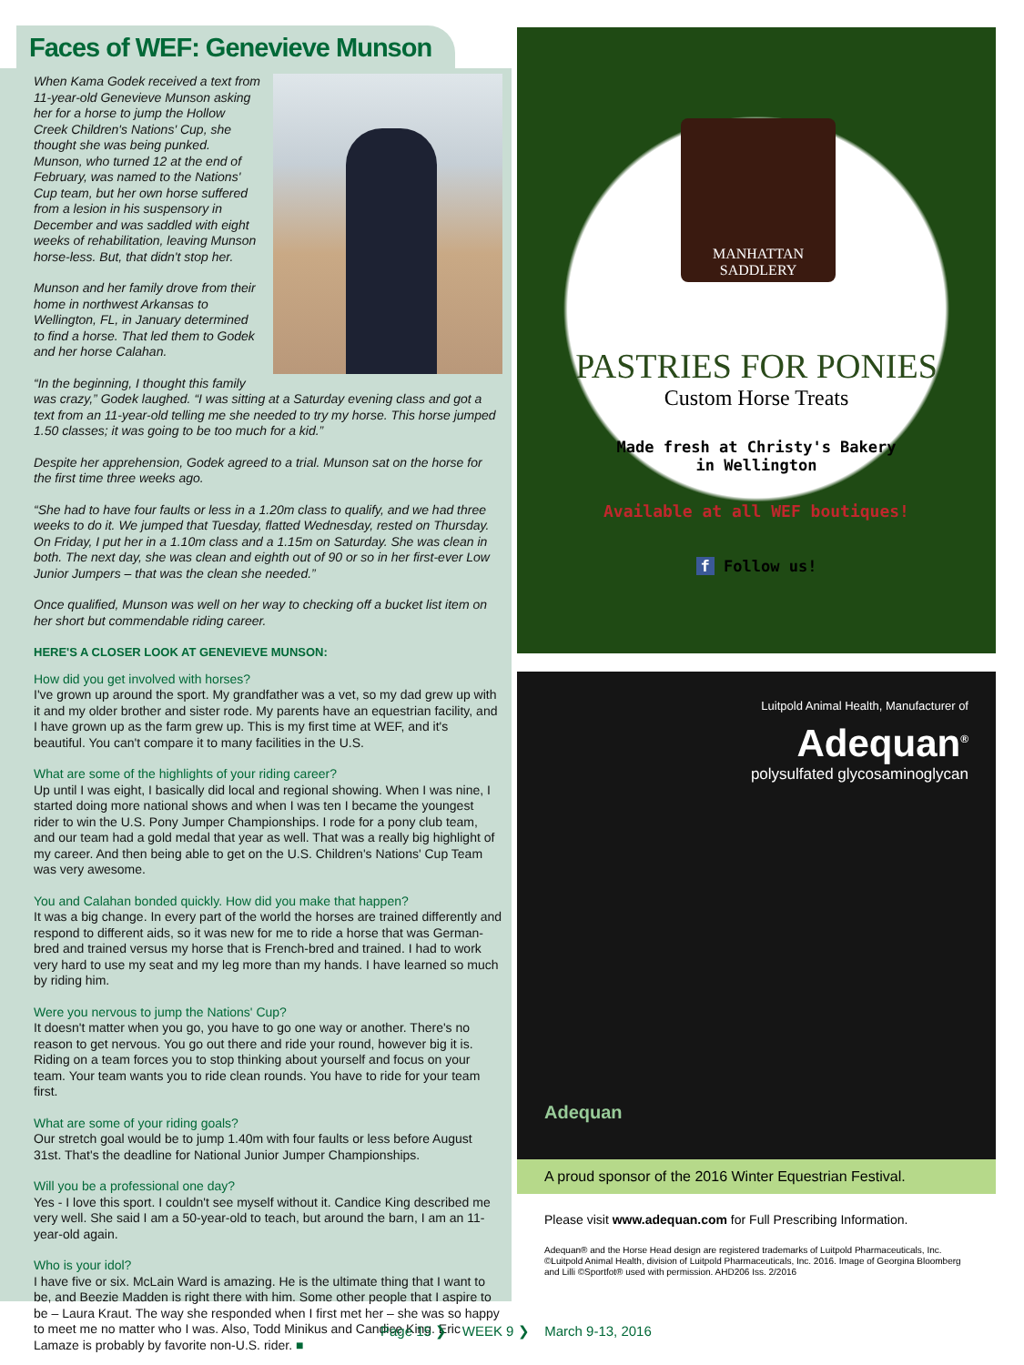Faces of WEF: Genevieve Munson
When Kama Godek received a text from 11-year-old Genevieve Munson asking her for a horse to jump the Hollow Creek Children's Nations' Cup, she thought she was being punked. Munson, who turned 12 at the end of February, was named to the Nations' Cup team, but her own horse suffered from a lesion in his suspensory in December and was saddled with eight weeks of rehabilitation, leaving Munson horse-less. But, that didn't stop her.
Munson and her family drove from their home in northwest Arkansas to Wellington, FL, in January determined to find a horse. That led them to Godek and her horse Calahan.
“In the beginning, I thought this family was crazy,” Godek laughed. “I was sitting at a Saturday evening class and got a text from an 11-year-old telling me she needed to try my horse. This horse jumped 1.50 classes; it was going to be too much for a kid.”
Despite her apprehension, Godek agreed to a trial. Munson sat on the horse for the first time three weeks ago.
“She had to have four faults or less in a 1.20m class to qualify, and we had three weeks to do it. We jumped that Tuesday, flatted Wednesday, rested on Thursday. On Friday, I put her in a 1.10m class and a 1.15m on Saturday. She was clean in both. The next day, she was clean and eighth out of 90 or so in her first-ever Low Junior Jumpers – that was the clean she needed.”
Once qualified, Munson was well on her way to checking off a bucket list item on her short but commendable riding career.
HERE'S A CLOSER LOOK AT GENEVIEVE MUNSON:
How did you get involved with horses?
I've grown up around the sport. My grandfather was a vet, so my dad grew up with it and my older brother and sister rode. My parents have an equestrian facility, and I have grown up as the farm grew up. This is my first time at WEF, and it's beautiful. You can't compare it to many facilities in the U.S.
What are some of the highlights of your riding career?
Up until I was eight, I basically did local and regional showing. When I was nine, I started doing more national shows and when I was ten I became the youngest rider to win the U.S. Pony Jumper Championships. I rode for a pony club team, and our team had a gold medal that year as well. That was a really big highlight of my career. And then being able to get on the U.S. Children's Nations' Cup Team was very awesome.
You and Calahan bonded quickly. How did you make that happen?
It was a big change. In every part of the world the horses are trained differently and respond to different aids, so it was new for me to ride a horse that was German-bred and trained versus my horse that is French-bred and trained. I had to work very hard to use my seat and my leg more than my hands. I have learned so much by riding him.
Were you nervous to jump the Nations' Cup?
It doesn't matter when you go, you have to go one way or another. There's no reason to get nervous. You go out there and ride your round, however big it is. Riding on a team forces you to stop thinking about yourself and focus on your team. Your team wants you to ride clean rounds. You have to ride for your team first.
What are some of your riding goals?
Our stretch goal would be to jump 1.40m with four faults or less before August 31st. That's the deadline for National Junior Jumper Championships.
Will you be a professional one day?
Yes - I love this sport. I couldn't see myself without it. Candice King described me very well. She said I am a 50-year-old to teach, but around the barn, I am an 11-year-old again.
Who is your idol?
I have five or six. McLain Ward is amazing. He is the ultimate thing that I want to be, and Beezie Madden is right there with him. Some other people that I aspire to be – Laura Kraut. The way she responded when I first met her – she was so happy to meet me no matter who I was. Also, Todd Minikus and Candice King. Eric Lamaze is probably by favorite non-U.S. rider. ■
MANHATTAN SADDLERY
PASTRIES FOR PONIES
Custom Horse Treats
Made fresh at Christy's Bakery
in Wellington
Available at all WEF boutiques!
f Follow us!
Luitpold Animal Health, Manufacturer of
Adequan<sup>®</sup>
polysulfated glycosaminoglycan
Adequan
A proud sponsor of the 2016 Winter Equestrian Festival.
Please visit www.adequan.com for Full Prescribing Information.
Adequan® and the Horse Head design are registered trademarks of Luitpold Pharmaceuticals, Inc. ©Luitpold Animal Health, division of Luitpold Pharmaceuticals, Inc. 2016. Image of Georgina Bloomberg and Lilli ©Sportfot® used with permission. AHD206 Iss. 2/2016
Page 15 ❯ WEEK 9 ❯ March 9-13, 2016